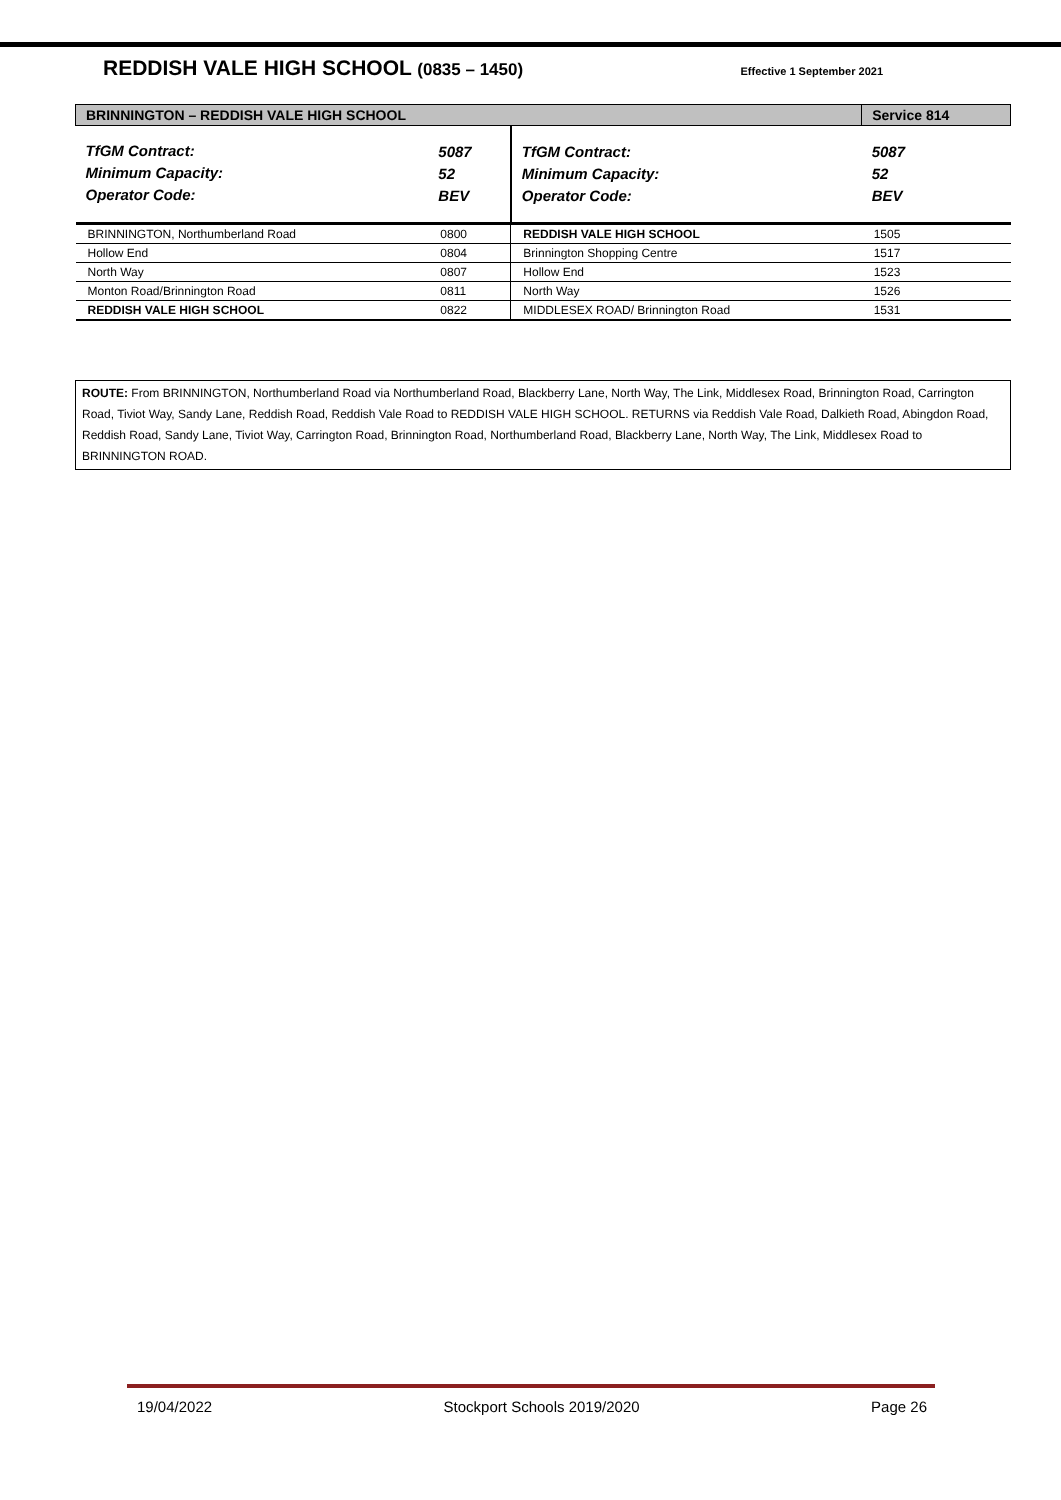REDDISH VALE HIGH SCHOOL (0835 – 1450)
Effective 1 September 2021
| BRINNINGTON – REDDISH VALE HIGH SCHOOL | | | Service 814 |
| TfGM Contract: Minimum Capacity: Operator Code: | 5087 52 BEV | TfGM Contract: Minimum Capacity: Operator Code: | 5087 52 BEV |
| BRINNINGTON, Northumberland Road | 0800 | REDDISH VALE HIGH SCHOOL | 1505 |
| Hollow End | 0804 | Brinnington Shopping Centre | 1517 |
| North Way | 0807 | Hollow End | 1523 |
| Monton Road/Brinnington Road | 0811 | North Way | 1526 |
| REDDISH VALE HIGH SCHOOL | 0822 | MIDDLESEX ROAD/ Brinnington Road | 1531 |
ROUTE: From BRINNINGTON, Northumberland Road via Northumberland Road, Blackberry Lane, North Way, The Link, Middlesex Road, Brinnington Road, Carrington Road, Tiviot Way, Sandy Lane, Reddish Road, Reddish Vale Road to REDDISH VALE HIGH SCHOOL. RETURNS via Reddish Vale Road, Dalkieth Road, Abingdon Road, Reddish Road, Sandy Lane, Tiviot Way, Carrington Road, Brinnington Road, Northumberland Road, Blackberry Lane, North Way, The Link, Middlesex Road to BRINNINGTON ROAD.
19/04/2022 Stockport Schools 2019/2020 Page 26